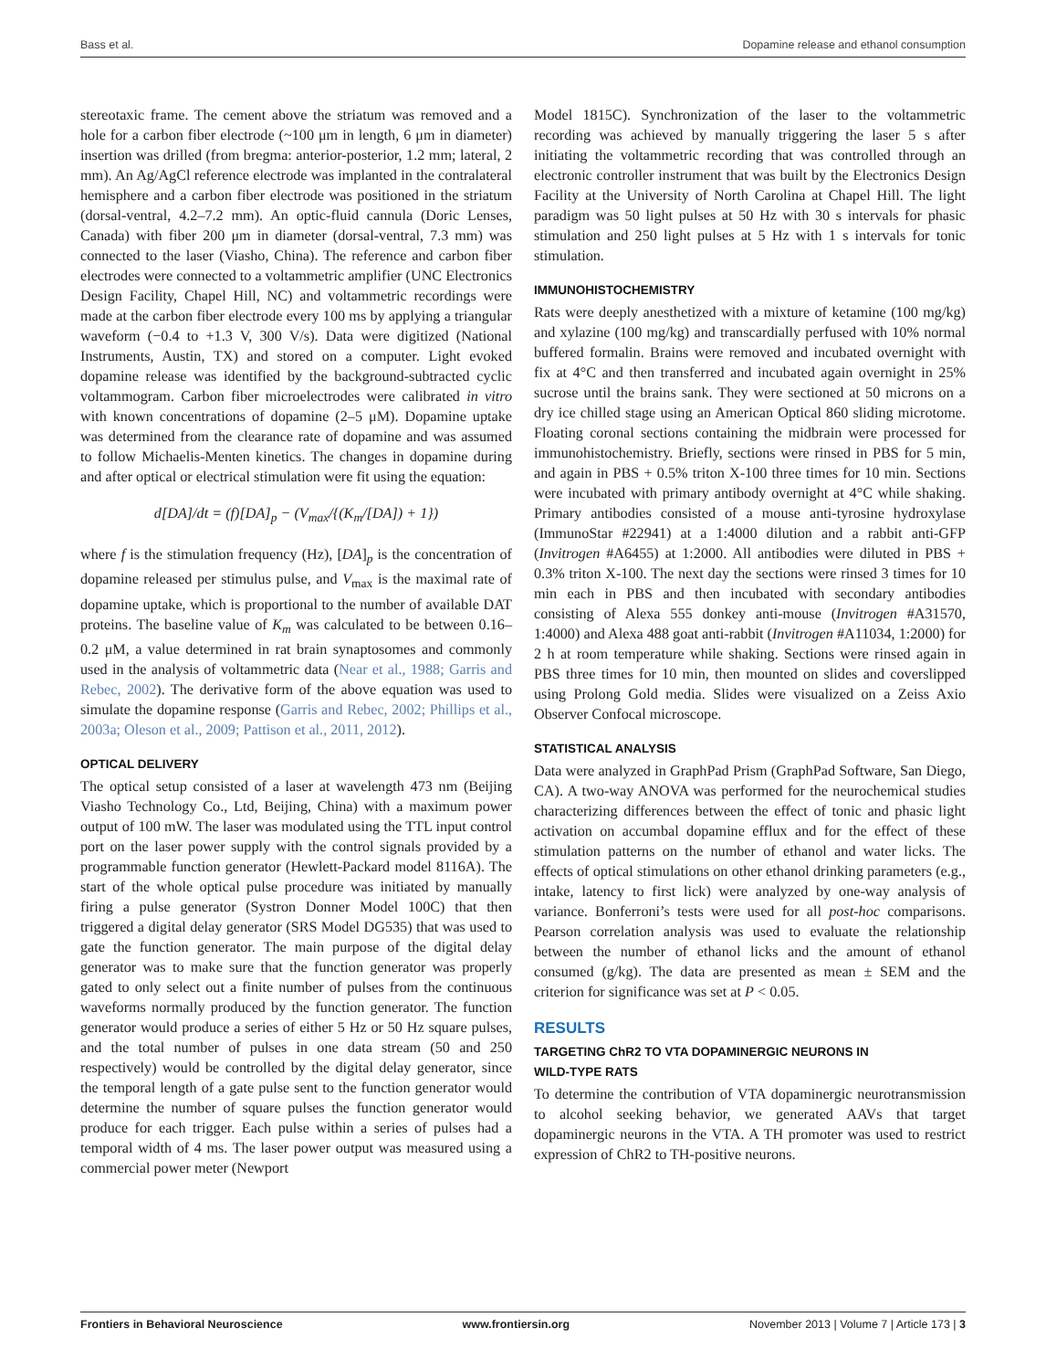Bass et al. Dopamine release and ethanol consumption
stereotaxic frame. The cement above the striatum was removed and a hole for a carbon fiber electrode (~100 μm in length, 6 μm in diameter) insertion was drilled (from bregma: anterior-posterior, 1.2 mm; lateral, 2 mm). An Ag/AgCl reference electrode was implanted in the contralateral hemisphere and a carbon fiber electrode was positioned in the striatum (dorsal-ventral, 4.2–7.2 mm). An optic-fluid cannula (Doric Lenses, Canada) with fiber 200 μm in diameter (dorsal-ventral, 7.3 mm) was connected to the laser (Viasho, China). The reference and carbon fiber electrodes were connected to a voltammetric amplifier (UNC Electronics Design Facility, Chapel Hill, NC) and voltammetric recordings were made at the carbon fiber electrode every 100 ms by applying a triangular waveform (−0.4 to +1.3 V, 300 V/s). Data were digitized (National Instruments, Austin, TX) and stored on a computer. Light evoked dopamine release was identified by the background-subtracted cyclic voltammogram. Carbon fiber microelectrodes were calibrated in vitro with known concentrations of dopamine (2–5 μM). Dopamine uptake was determined from the clearance rate of dopamine and was assumed to follow Michaelis-Menten kinetics. The changes in dopamine during and after optical or electrical stimulation were fit using the equation:
d[DA]/dt = (f)[DA]<sub>p</sub> − (V<sub>max</sub>/{(K<sub>m</sub>/[DA]) + 1})
where f is the stimulation frequency (Hz), [DA]<sub>p</sub> is the concentration of dopamine released per stimulus pulse, and V<sub>max</sub> is the maximal rate of dopamine uptake, which is proportional to the number of available DAT proteins. The baseline value of K<sub>m</sub> was calculated to be between 0.16–0.2 μM, a value determined in rat brain synaptosomes and commonly used in the analysis of voltammetric data (Near et al., 1988; Garris and Rebec, 2002). The derivative form of the above equation was used to simulate the dopamine response (Garris and Rebec, 2002; Phillips et al., 2003a; Oleson et al., 2009; Pattison et al., 2011, 2012).
OPTICAL DELIVERY
The optical setup consisted of a laser at wavelength 473 nm (Beijing Viasho Technology Co., Ltd, Beijing, China) with a maximum power output of 100 mW. The laser was modulated using the TTL input control port on the laser power supply with the control signals provided by a programmable function generator (Hewlett-Packard model 8116A). The start of the whole optical pulse procedure was initiated by manually firing a pulse generator (Systron Donner Model 100C) that then triggered a digital delay generator (SRS Model DG535) that was used to gate the function generator. The main purpose of the digital delay generator was to make sure that the function generator was properly gated to only select out a finite number of pulses from the continuous waveforms normally produced by the function generator. The function generator would produce a series of either 5 Hz or 50 Hz square pulses, and the total number of pulses in one data stream (50 and 250 respectively) would be controlled by the digital delay generator, since the temporal length of a gate pulse sent to the function generator would determine the number of square pulses the function generator would produce for each trigger. Each pulse within a series of pulses had a temporal width of 4 ms. The laser power output was measured using a commercial power meter (Newport
Model 1815C). Synchronization of the laser to the voltammetric recording was achieved by manually triggering the laser 5 s after initiating the voltammetric recording that was controlled through an electronic controller instrument that was built by the Electronics Design Facility at the University of North Carolina at Chapel Hill. The light paradigm was 50 light pulses at 50 Hz with 30 s intervals for phasic stimulation and 250 light pulses at 5 Hz with 1 s intervals for tonic stimulation.
IMMUNOHISTOCHEMISTRY
Rats were deeply anesthetized with a mixture of ketamine (100 mg/kg) and xylazine (100 mg/kg) and transcardially perfused with 10% normal buffered formalin. Brains were removed and incubated overnight with fix at 4°C and then transferred and incubated again overnight in 25% sucrose until the brains sank. They were sectioned at 50 microns on a dry ice chilled stage using an American Optical 860 sliding microtome. Floating coronal sections containing the midbrain were processed for immunohistochemistry. Briefly, sections were rinsed in PBS for 5 min, and again in PBS + 0.5% triton X-100 three times for 10 min. Sections were incubated with primary antibody overnight at 4°C while shaking. Primary antibodies consisted of a mouse anti-tyrosine hydroxylase (ImmunoStar #22941) at a 1:4000 dilution and a rabbit anti-GFP (Invitrogen #A6455) at 1:2000. All antibodies were diluted in PBS + 0.3% triton X-100. The next day the sections were rinsed 3 times for 10 min each in PBS and then incubated with secondary antibodies consisting of Alexa 555 donkey anti-mouse (Invitrogen #A31570, 1:4000) and Alexa 488 goat anti-rabbit (Invitrogen #A11034, 1:2000) for 2 h at room temperature while shaking. Sections were rinsed again in PBS three times for 10 min, then mounted on slides and coverslipped using Prolong Gold media. Slides were visualized on a Zeiss Axio Observer Confocal microscope.
STATISTICAL ANALYSIS
Data were analyzed in GraphPad Prism (GraphPad Software, San Diego, CA). A two-way ANOVA was performed for the neurochemical studies characterizing differences between the effect of tonic and phasic light activation on accumbal dopamine efflux and for the effect of these stimulation patterns on the number of ethanol and water licks. The effects of optical stimulations on other ethanol drinking parameters (e.g., intake, latency to first lick) were analyzed by one-way analysis of variance. Bonferroni’s tests were used for all post-hoc comparisons. Pearson correlation analysis was used to evaluate the relationship between the number of ethanol licks and the amount of ethanol consumed (g/kg). The data are presented as mean ± SEM and the criterion for significance was set at P < 0.05.
RESULTS
TARGETING ChR2 TO VTA DOPAMINERGIC NEURONS IN
WILD-TYPE RATS
To determine the contribution of VTA dopaminergic neurotransmission to alcohol seeking behavior, we generated AAVs that target dopaminergic neurons in the VTA. A TH promoter was used to restrict expression of ChR2 to TH-positive neurons.
Frontiers in Behavioral Neuroscience www.frontiersin.org November 2013 | Volume 7 | Article 173 | 3